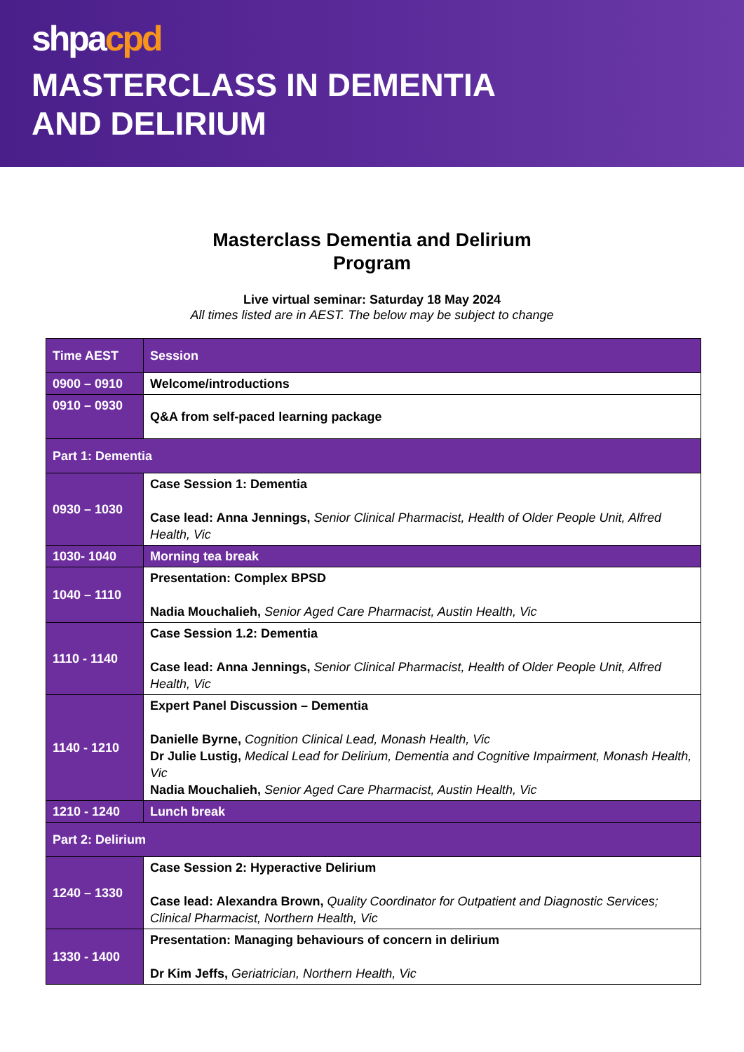shpacpd
MASTERCLASS IN DEMENTIA
AND DELIRIUM
Masterclass Dementia and Delirium
Program
Live virtual seminar: Saturday 18 May 2024
All times listed are in AEST. The below may be subject to change
| Time AEST | Session |
| 0900 – 0910 | Welcome/introductions |
| 0910 – 0930 | Q&A from self-paced learning package |
| Part 1: Dementia | |
| 0930 – 1030 | Case Session 1: Dementia Case lead: Anna Jennings, Senior Clinical Pharmacist, Health of Older People Unit, Alfred Health, Vic |
| 1030- 1040 | Morning tea break |
| 1040 – 1110 | Presentation: Complex BPSD Nadia Mouchalieh, Senior Aged Care Pharmacist, Austin Health, Vic |
| 1110 - 1140 | Case Session 1.2: Dementia Case lead: Anna Jennings, Senior Clinical Pharmacist, Health of Older People Unit, Alfred Health, Vic |
| 1140 - 1210 | Expert Panel Discussion – Dementia Danielle Byrne, Cognition Clinical Lead, Monash Health, Vic Dr Julie Lustig, Medical Lead for Delirium, Dementia and Cognitive Impairment, Monash Health, Vic Nadia Mouchalieh, Senior Aged Care Pharmacist, Austin Health, Vic |
| 1210 - 1240 | Lunch break |
| Part 2: Delirium | |
| 1240 – 1330 | Case Session 2: Hyperactive Delirium Case lead: Alexandra Brown, Quality Coordinator for Outpatient and Diagnostic Services; Clinical Pharmacist, Northern Health, Vic |
| 1330 - 1400 | Presentation: Managing behaviours of concern in delirium Dr Kim Jeffs, Geriatrician, Northern Health, Vic |